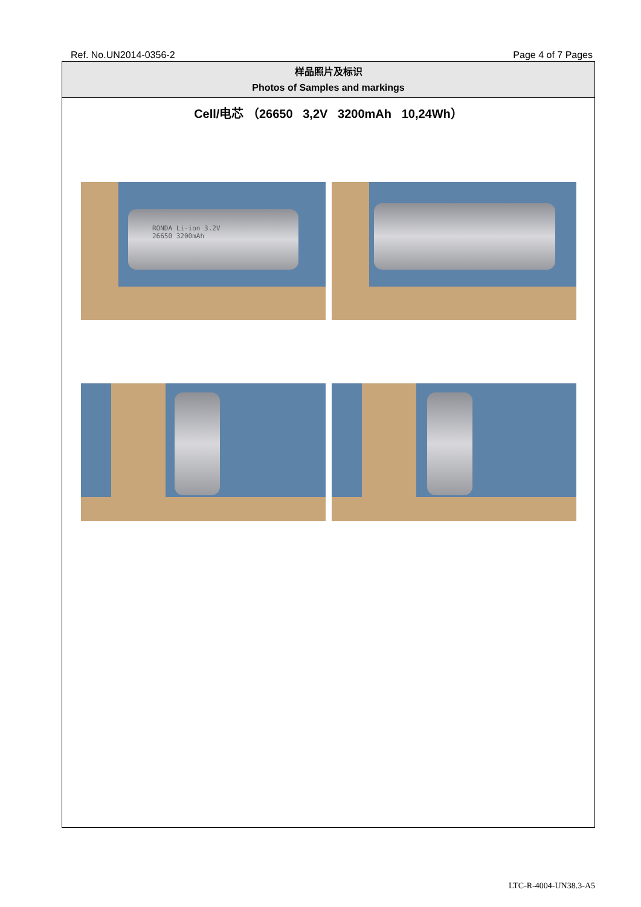Ref. No.UN2014-0356-2 Page 4 of 7 Pages
样品照片及标识
Photos of Samples and markings
Cell/电芯 （26650 3,2V 3200mAh 10,24Wh）
RONDA Li-ion 3.2V
26650 3200mAh
LTC-R-4004-UN38.3-A5